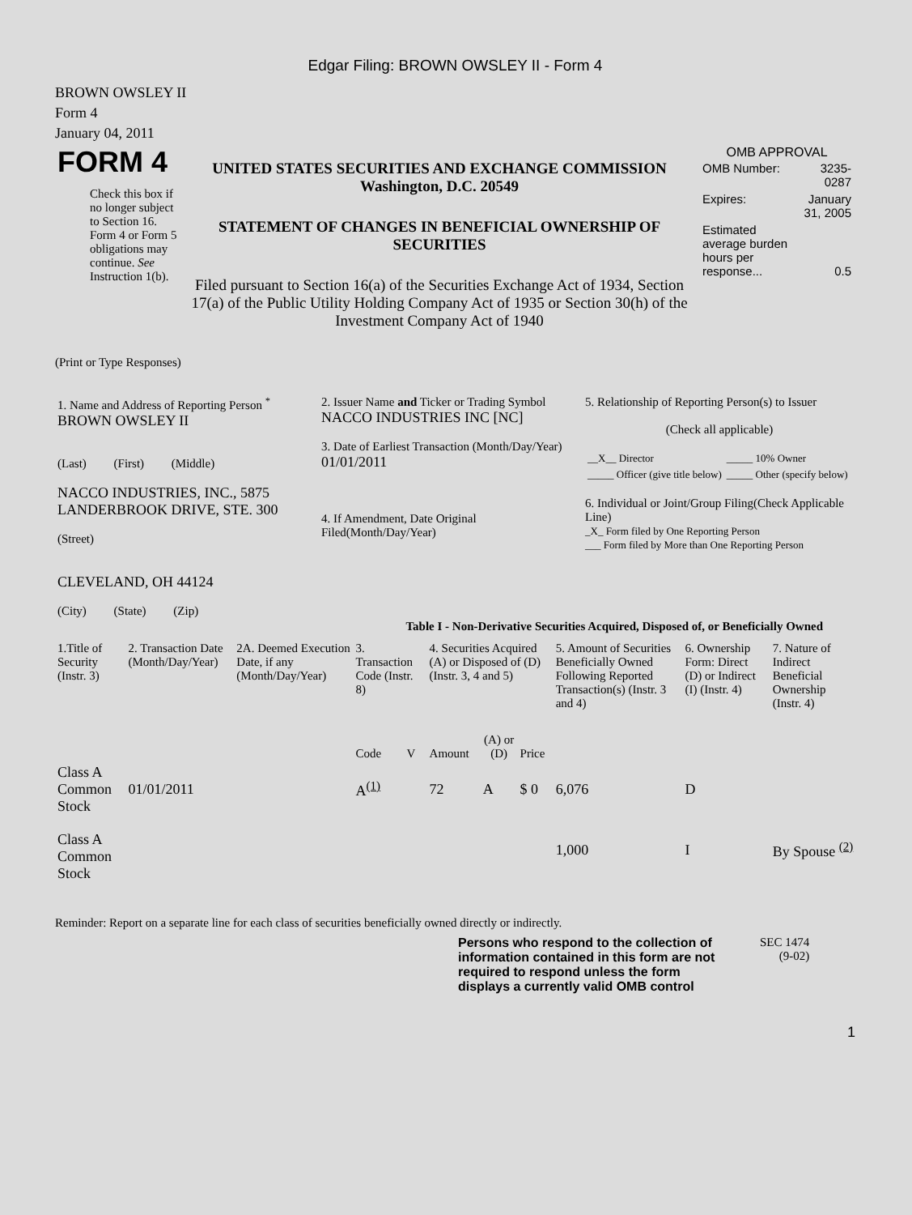Edgar Filing: BROWN OWSLEY II - Form 4
BROWN OWSLEY II
Form 4
January 04, 2011
| FORM 4 Check this box if no longer subject to Section 16. Form 4 or Form 5 obligations may continue. See Instruction 1(b). | UNITED STATES SECURITIES AND EXCHANGE COMMISSION Washington, D.C. 20549 STATEMENT OF CHANGES IN BENEFICIAL OWNERSHIP OF SECURITIES Filed pursuant to Section 16(a) of the Securities Exchange Act of 1934, Section 17(a) of the Public Utility Holding Company Act of 1935 or Section 30(h) of the Investment Company Act of 1940 | OMB APPROVAL / OMB Number: / 3235-0287 / / Expires: / January 31, 2005 / / Estimated average burden hours per response... / 0.5 / |
(Print or Type Responses)
| 1. Name and Address of Reporting Person <sup>*</sup> BROWN OWSLEY II (Last) (First) (Middle) NACCO INDUSTRIES, INC., 5875 LANDERBROOK DRIVE, STE. 300 (Street) CLEVELAND, OH 44124 (City) (State) (Zip) | 2. Issuer Name and Ticker or Trading Symbol NACCO INDUSTRIES INC [NC] 3. Date of Earliest Transaction (Month/Day/Year) 01/01/2011 4. If Amendment, Date Original Filed(Month/Day/Year) | 5. Relationship of Reporting Person(s) to Issuer (Check all applicable) / __X__ Director / _____ 10% Owner / / _____ Officer (give title below) / _____ Other (specify below) / 6. Individual or Joint/Group Filing(Check Applicable Line) _X_ Form filed by One Reporting Person ___ Form filed by More than One Reporting Person |
Table I - Non-Derivative Securities Acquired, Disposed of, or Beneficially Owned
| 1.Title of Security (Instr. 3) | 2. Transaction Date (Month/Day/Year) | 2A. Deemed Execution Date, if any (Month/Day/Year) | 3. Transaction Code (Instr. 8) | | 4. Securities Acquired (A) or Disposed of (D) (Instr. 3, 4 and 5) | | | 5. Amount of Securities Beneficially Owned Following Reported Transaction(s) (Instr. 3 and 4) | 6. Ownership Form: Direct (D) or Indirect (I) (Instr. 4) | 7. Nature of Indirect Beneficial Ownership (Instr. 4) |
| --- | --- | --- | --- | --- | --- | --- | --- | --- | --- | --- |
| | | | Code | V | Amount | (A) or (D) | Price | | | |
| Class A Common Stock | 01/01/2011 | | A<sup>(1)</sup> | | 72 | A | $ 0 | 6,076 | D | |
| Class A Common Stock | | | | | | | | 1,000 | I | By Spouse <sup>(2)</sup> |
Reminder: Report on a separate line for each class of securities beneficially owned directly or indirectly.
| Persons who respond to the collection of information contained in this form are not required to respond unless the form displays a currently valid OMB control | SEC 1474 (9-02) |
1